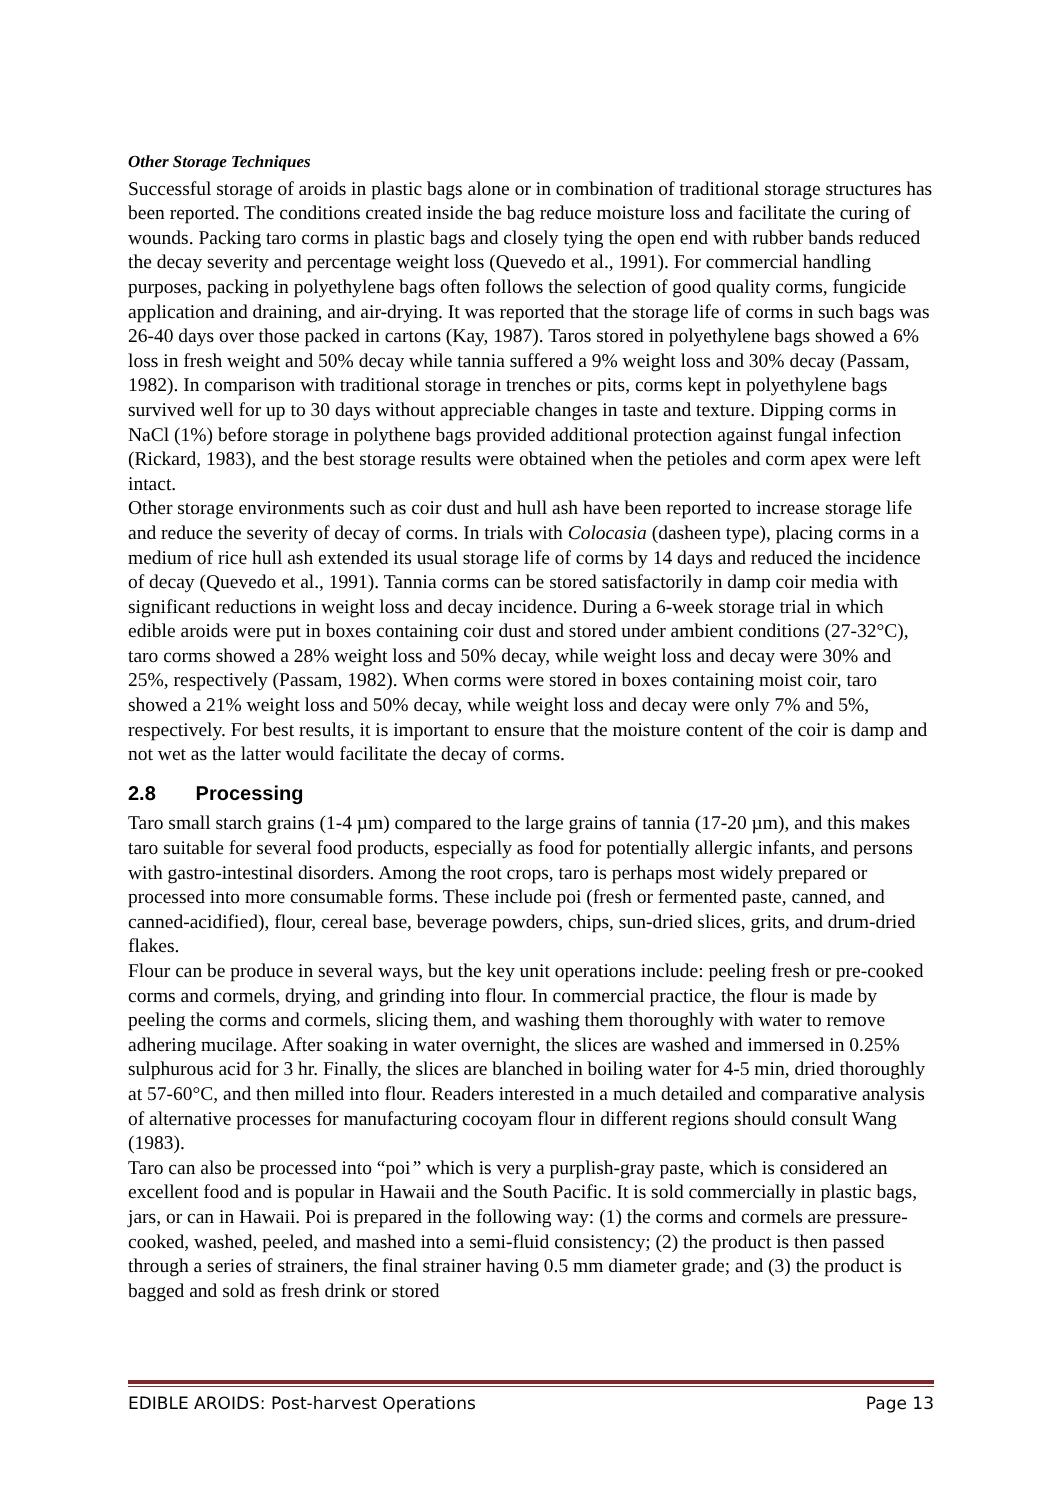Other Storage Techniques
Successful storage of aroids in plastic bags alone or in combination of traditional storage structures has been reported. The conditions created inside the bag reduce moisture loss and facilitate the curing of wounds. Packing taro corms in plastic bags and closely tying the open end with rubber bands reduced the decay severity and percentage weight loss (Quevedo et al., 1991). For commercial handling purposes, packing in polyethylene bags often follows the selection of good quality corms, fungicide application and draining, and air-drying. It was reported that the storage life of corms in such bags was 26-40 days over those packed in cartons (Kay, 1987). Taros stored in polyethylene bags showed a 6% loss in fresh weight and 50% decay while tannia suffered a 9% weight loss and 30% decay (Passam, 1982). In comparison with traditional storage in trenches or pits, corms kept in polyethylene bags survived well for up to 30 days without appreciable changes in taste and texture. Dipping corms in NaCl (1%) before storage in polythene bags provided additional protection against fungal infection (Rickard, 1983), and the best storage results were obtained when the petioles and corm apex were left intact.
Other storage environments such as coir dust and hull ash have been reported to increase storage life and reduce the severity of decay of corms. In trials with Colocasia (dasheen type), placing corms in a medium of rice hull ash extended its usual storage life of corms by 14 days and reduced the incidence of decay (Quevedo et al., 1991). Tannia corms can be stored satisfactorily in damp coir media with significant reductions in weight loss and decay incidence. During a 6-week storage trial in which edible aroids were put in boxes containing coir dust and stored under ambient conditions (27-32°C), taro corms showed a 28% weight loss and 50% decay, while weight loss and decay were 30% and 25%, respectively (Passam, 1982). When corms were stored in boxes containing moist coir, taro showed a 21% weight loss and 50% decay, while weight loss and decay were only 7% and 5%, respectively. For best results, it is important to ensure that the moisture content of the coir is damp and not wet as the latter would facilitate the decay of corms.
2.8 Processing
Taro small starch grains (1-4 µm) compared to the large grains of tannia (17-20 µm), and this makes taro suitable for several food products, especially as food for potentially allergic infants, and persons with gastro-intestinal disorders. Among the root crops, taro is perhaps most widely prepared or processed into more consumable forms. These include poi (fresh or fermented paste, canned, and canned-acidified), flour, cereal base, beverage powders, chips, sun-dried slices, grits, and drum-dried flakes.
Flour can be produce in several ways, but the key unit operations include: peeling fresh or pre-cooked corms and cormels, drying, and grinding into flour. In commercial practice, the flour is made by peeling the corms and cormels, slicing them, and washing them thoroughly with water to remove adhering mucilage. After soaking in water overnight, the slices are washed and immersed in 0.25% sulphurous acid for 3 hr. Finally, the slices are blanched in boiling water for 4-5 min, dried thoroughly at 57-60°C, and then milled into flour. Readers interested in a much detailed and comparative analysis of alternative processes for manufacturing cocoyam flour in different regions should consult Wang (1983).
Taro can also be processed into “poi” which is very a purplish-gray paste, which is considered an excellent food and is popular in Hawaii and the South Pacific. It is sold commercially in plastic bags, jars, or can in Hawaii. Poi is prepared in the following way: (1) the corms and cormels are pressure-cooked, washed, peeled, and mashed into a semi-fluid consistency; (2) the product is then passed through a series of strainers, the final strainer having 0.5 mm diameter grade; and (3) the product is bagged and sold as fresh drink or stored
EDIBLE AROIDS: Post-harvest Operations Page 13